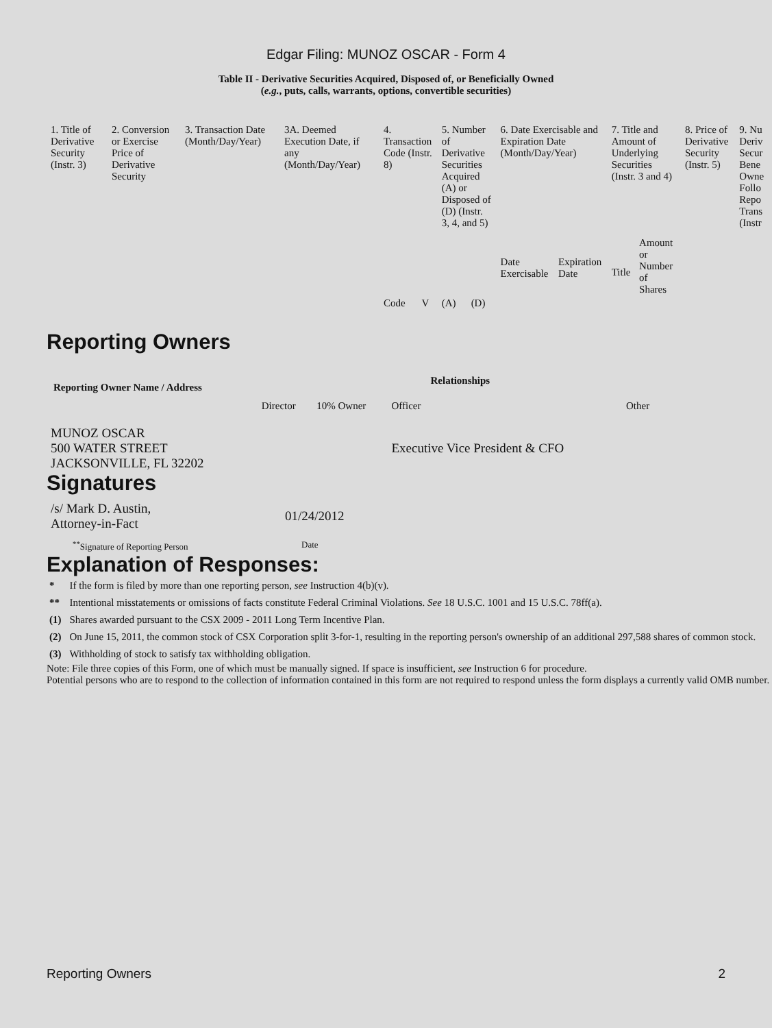Edgar Filing: MUNOZ OSCAR - Form 4
Table II - Derivative Securities Acquired, Disposed of, or Beneficially Owned
(e.g., puts, calls, warrants, options, convertible securities)
| 1. Title of Derivative Security (Instr. 3) | 2. Conversion or Exercise Price of Derivative Security | 3. Transaction Date (Month/Day/Year) | 3A. Deemed Execution Date, if any (Month/Day/Year) | 4. Transaction Code (Instr. 8) | | 5. Number of Derivative Securities Acquired (A) or Disposed of (D) (Instr. 3, 4, and 5) | | 6. Date Exercisable and Expiration Date (Month/Day/Year) | | 7. Title and Amount of Underlying Securities (Instr. 3 and 4) | | 8. Price of Derivative Security (Instr. 5) | 9. Nu Deriv Secur Bene Owne Follo Repo Trans (Instr |
| | | | | Code | V | (A) | (D) | Date Exercisable | Expiration Date | Title | Amount or Number of Shares | | |
Reporting Owners
| Reporting Owner Name / Address | Relationships | | | |
| --- | --- | --- | --- | --- |
| | Director | 10% Owner | Officer | Other |
| MUNOZ OSCAR 500 WATER STREET JACKSONVILLE, FL 32202 | | | Executive Vice President & CFO | |
Signatures
| /s/ Mark D. Austin, Attorney-in-Fact | 01/24/2012 |
| <sup>**</sup> Signature of Reporting Person | Date |
Explanation of Responses:
| * | If the form is filed by more than one reporting person, see Instruction 4(b)(v). |
| ** | Intentional misstatements or omissions of facts constitute Federal Criminal Violations. See 18 U.S.C. 1001 and 15 U.S.C. 78ff(a). |
| (1) | Shares awarded pursuant to the CSX 2009 - 2011 Long Term Incentive Plan. |
| (2) | On June 15, 2011, the common stock of CSX Corporation split 3-for-1, resulting in the reporting person's ownership of an additional 297,588 shares of common stock. |
| (3) | Withholding of stock to satisfy tax withholding obligation. |
Note: File three copies of this Form, one of which must be manually signed. If space is insufficient, see Instruction 6 for procedure.
Potential persons who are to respond to the collection of information contained in this form are not required to respond unless the form displays a currently valid OMB number.
Reporting Owners 2